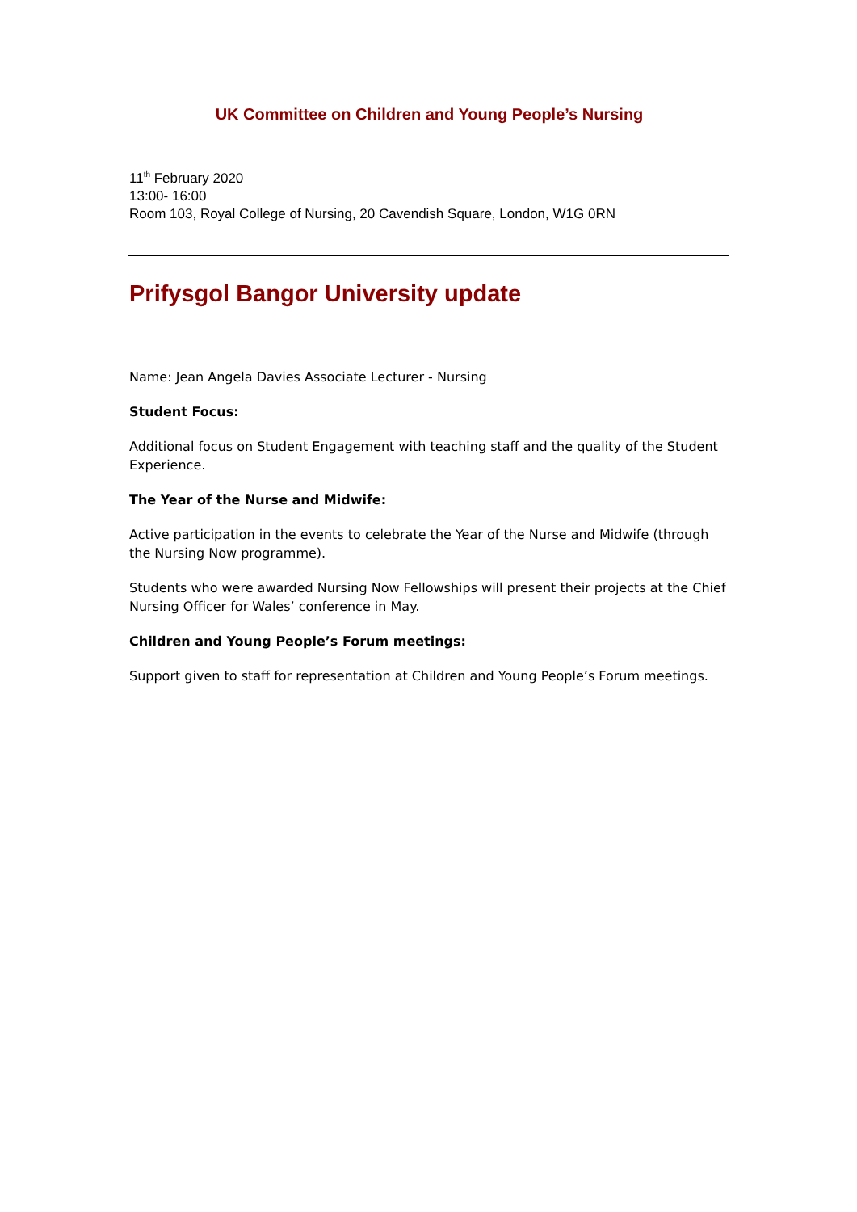UK Committee on Children and Young People’s Nursing
11<sup>th</sup> February 2020
13:00- 16:00
Room 103, Royal College of Nursing, 20 Cavendish Square, London, W1G 0RN
Prifysgol Bangor University update
Name: Jean Angela Davies Associate Lecturer - Nursing
Student Focus:
Additional focus on Student Engagement with teaching staff and the quality of the Student Experience.
The Year of the Nurse and Midwife:
Active participation in the events to celebrate the Year of the Nurse and Midwife (through the Nursing Now programme).
Students who were awarded Nursing Now Fellowships will present their projects at the Chief Nursing Officer for Wales’ conference in May.
Children and Young People’s Forum meetings:
Support given to staff for representation at Children and Young People’s Forum meetings.